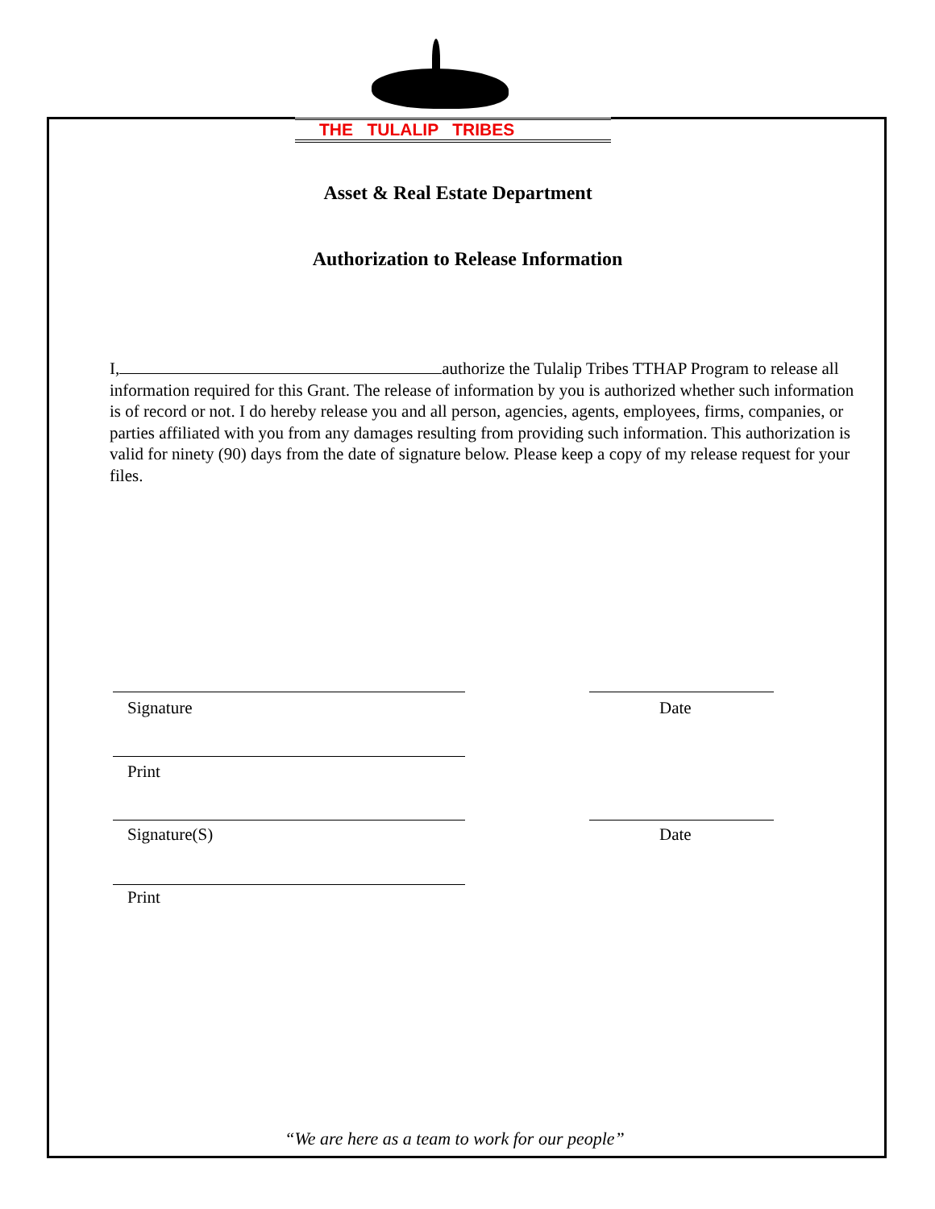THE TULALIP TRIBES
Asset & Real Estate Department
Authorization to Release Information
I, authorize the Tulalip Tribes TTHAP Program to release all information required for this Grant. The release of information by you is authorized whether such information is of record or not. I do hereby release you and all person, agencies, agents, employees, firms, companies, or parties affiliated with you from any damages resulting from providing such information. This authorization is valid for ninety (90) days from the date of signature below. Please keep a copy of my release request for your files.
Signature Date
Print
Signature(S) Date
Print
“We are here as a team to work for our people”